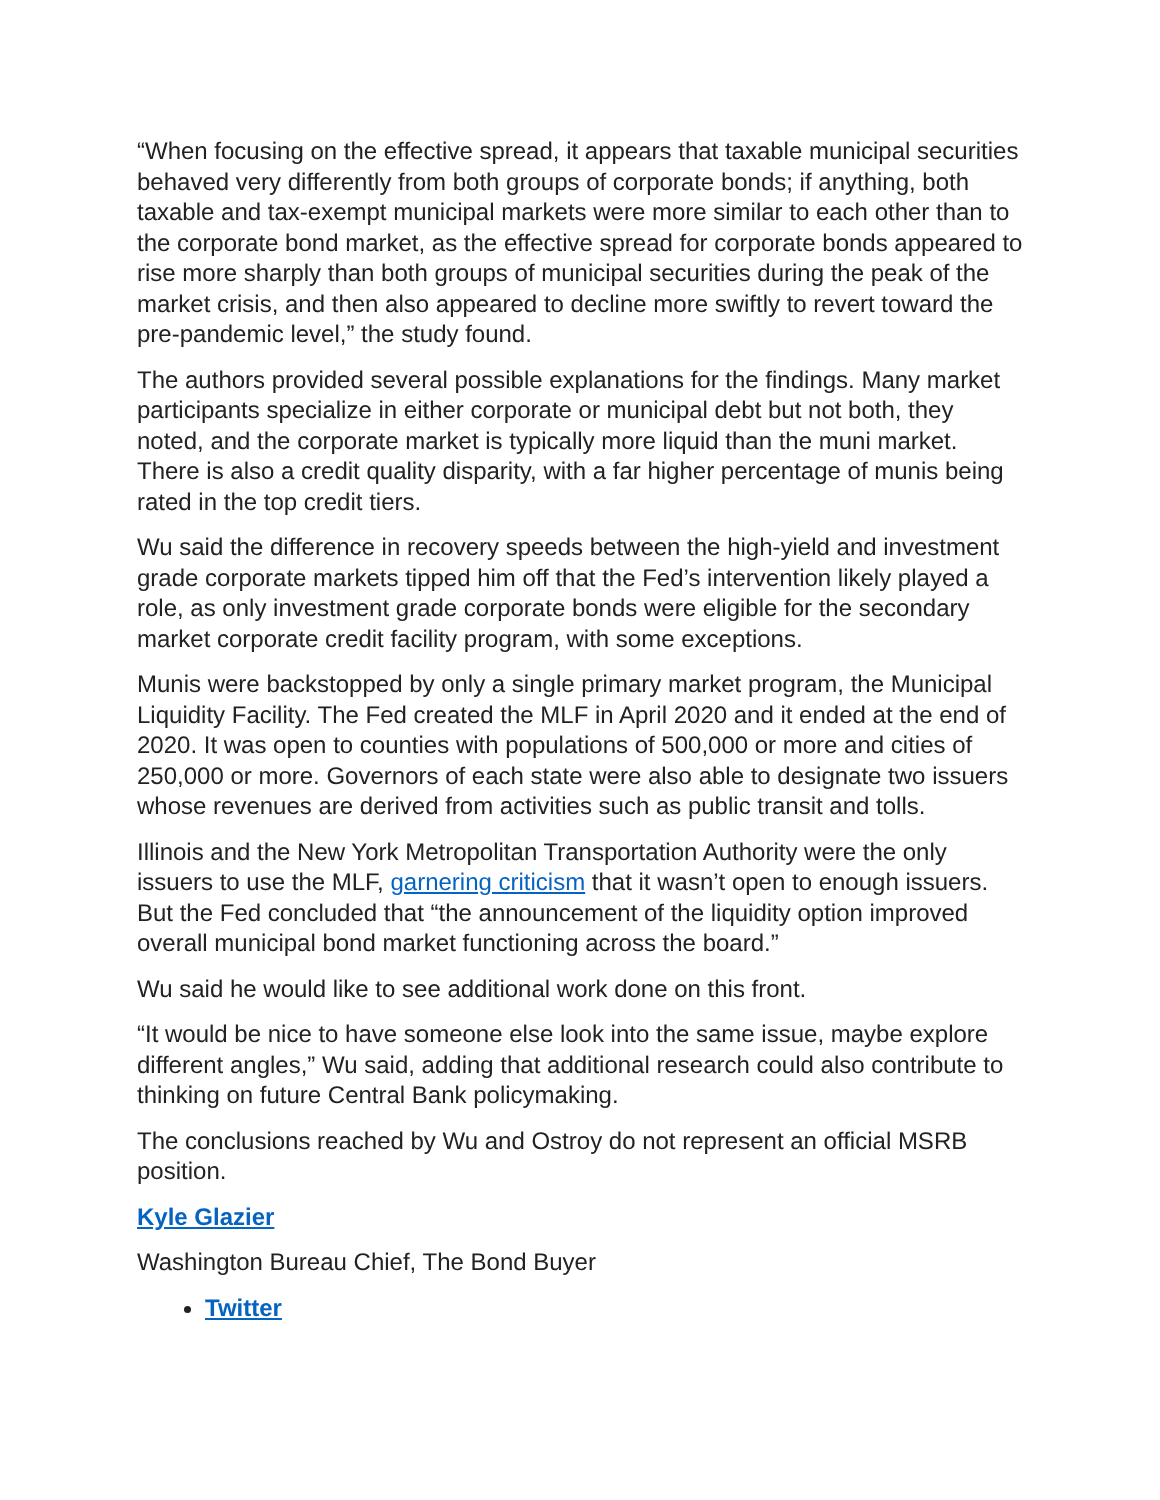“When focusing on the effective spread, it appears that taxable municipal securities behaved very differently from both groups of corporate bonds; if anything, both taxable and tax-exempt municipal markets were more similar to each other than to the corporate bond market, as the effective spread for corporate bonds appeared to rise more sharply than both groups of municipal securities during the peak of the market crisis, and then also appeared to decline more swiftly to revert toward the pre-pandemic level,” the study found.
The authors provided several possible explanations for the findings. Many market participants specialize in either corporate or municipal debt but not both, they noted, and the corporate market is typically more liquid than the muni market. There is also a credit quality disparity, with a far higher percentage of munis being rated in the top credit tiers.
Wu said the difference in recovery speeds between the high-yield and investment grade corporate markets tipped him off that the Fed’s intervention likely played a role, as only investment grade corporate bonds were eligible for the secondary market corporate credit facility program, with some exceptions.
Munis were backstopped by only a single primary market program, the Municipal Liquidity Facility. The Fed created the MLF in April 2020 and it ended at the end of 2020. It was open to counties with populations of 500,000 or more and cities of 250,000 or more. Governors of each state were also able to designate two issuers whose revenues are derived from activities such as public transit and tolls.
Illinois and the New York Metropolitan Transportation Authority were the only issuers to use the MLF, garnering criticism that it wasn’t open to enough issuers. But the Fed concluded that “the announcement of the liquidity option improved overall municipal bond market functioning across the board.”
Wu said he would like to see additional work done on this front.
“It would be nice to have someone else look into the same issue, maybe explore different angles,” Wu said, adding that additional research could also contribute to thinking on future Central Bank policymaking.
The conclusions reached by Wu and Ostroy do not represent an official MSRB position.
Kyle Glazier
Washington Bureau Chief, The Bond Buyer
Twitter